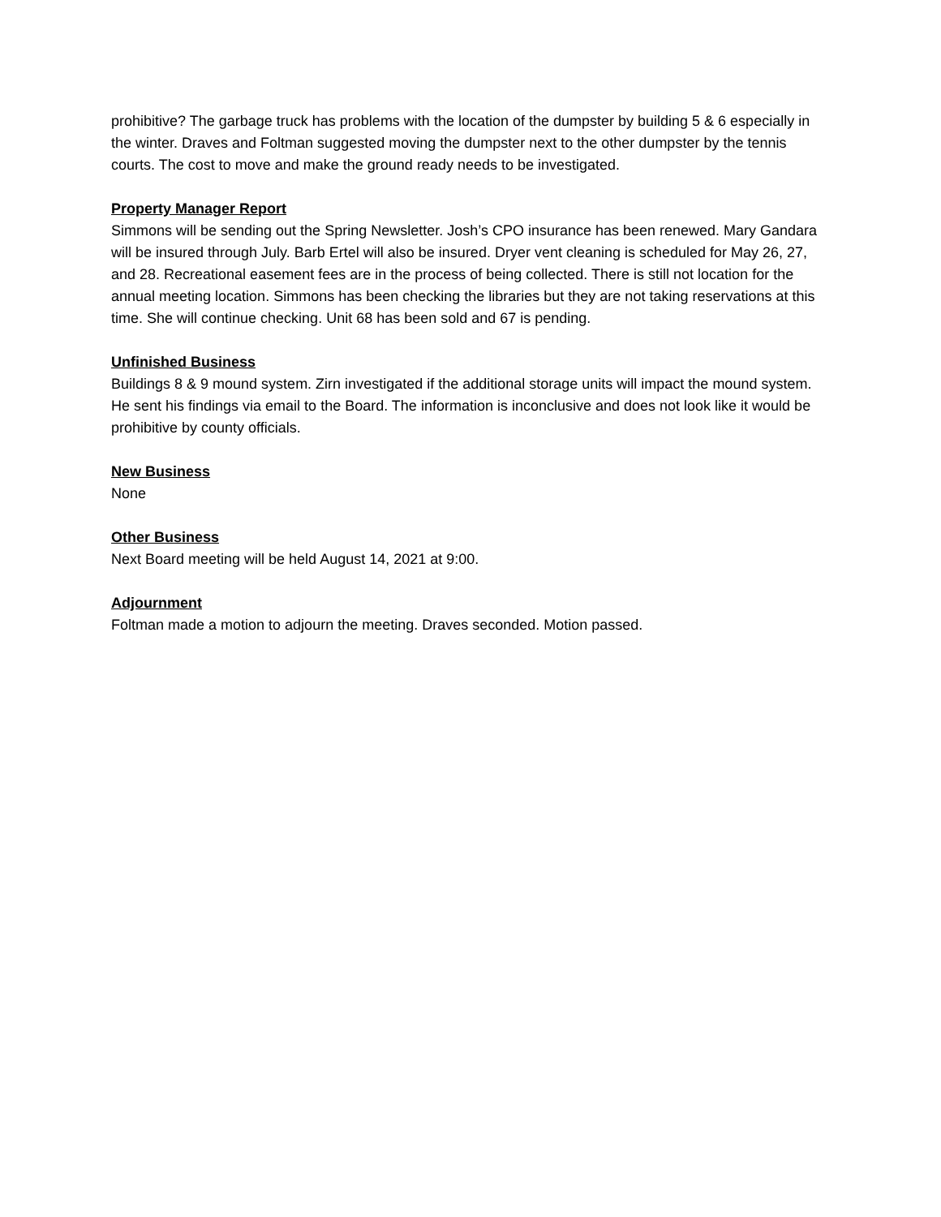prohibitive? The garbage truck has problems with the location of the dumpster by building 5 & 6 especially in the winter. Draves and Foltman suggested moving the dumpster next to the other dumpster by the tennis courts. The cost to move and make the ground ready needs to be investigated.
Property Manager Report
Simmons will be sending out the Spring Newsletter. Josh’s CPO insurance has been renewed. Mary Gandara will be insured through July. Barb Ertel will also be insured. Dryer vent cleaning is scheduled for May 26, 27, and 28. Recreational easement fees are in the process of being collected. There is still not location for the annual meeting location. Simmons has been checking the libraries but they are not taking reservations at this time. She will continue checking. Unit 68 has been sold and 67 is pending.
Unfinished Business
Buildings 8 & 9 mound system. Zirn investigated if the additional storage units will impact the mound system. He sent his findings via email to the Board. The information is inconclusive and does not look like it would be prohibitive by county officials.
New Business
None
Other Business
Next Board meeting will be held August 14, 2021 at 9:00.
Adjournment
Foltman made a motion to adjourn the meeting. Draves seconded. Motion passed.